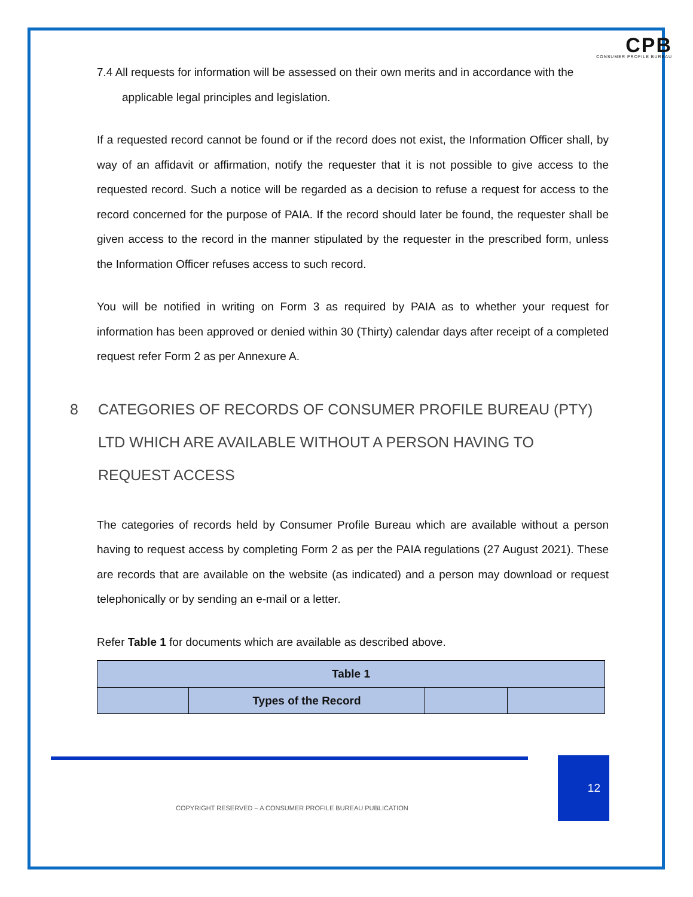CPB
CONSUMER PROFILE BUREAU
7.4 All requests for information will be assessed on their own merits and in accordance with the applicable legal principles and legislation.
If a requested record cannot be found or if the record does not exist, the Information Officer shall, by way of an affidavit or affirmation, notify the requester that it is not possible to give access to the requested record. Such a notice will be regarded as a decision to refuse a request for access to the record concerned for the purpose of PAIA. If the record should later be found, the requester shall be given access to the record in the manner stipulated by the requester in the prescribed form, unless the Information Officer refuses access to such record.
You will be notified in writing on Form 3 as required by PAIA as to whether your request for information has been approved or denied within 30 (Thirty) calendar days after receipt of a completed request refer Form 2 as per Annexure A.
8 CATEGORIES OF RECORDS OF CONSUMER PROFILE BUREAU (PTY) LTD WHICH ARE AVAILABLE WITHOUT A PERSON HAVING TO REQUEST ACCESS
The categories of records held by Consumer Profile Bureau which are available without a person having to request access by completing Form 2 as per the PAIA regulations (27 August 2021). These are records that are available on the website (as indicated) and a person may download or request telephonically or by sending an e-mail or a letter.
Refer Table 1 for documents which are available as described above.
| Table 1 | | | |
| --- | --- | --- | --- |
| | Types of the Record | | |
12
COPYRIGHT RESERVED – A CONSUMER PROFILE BUREAU PUBLICATION